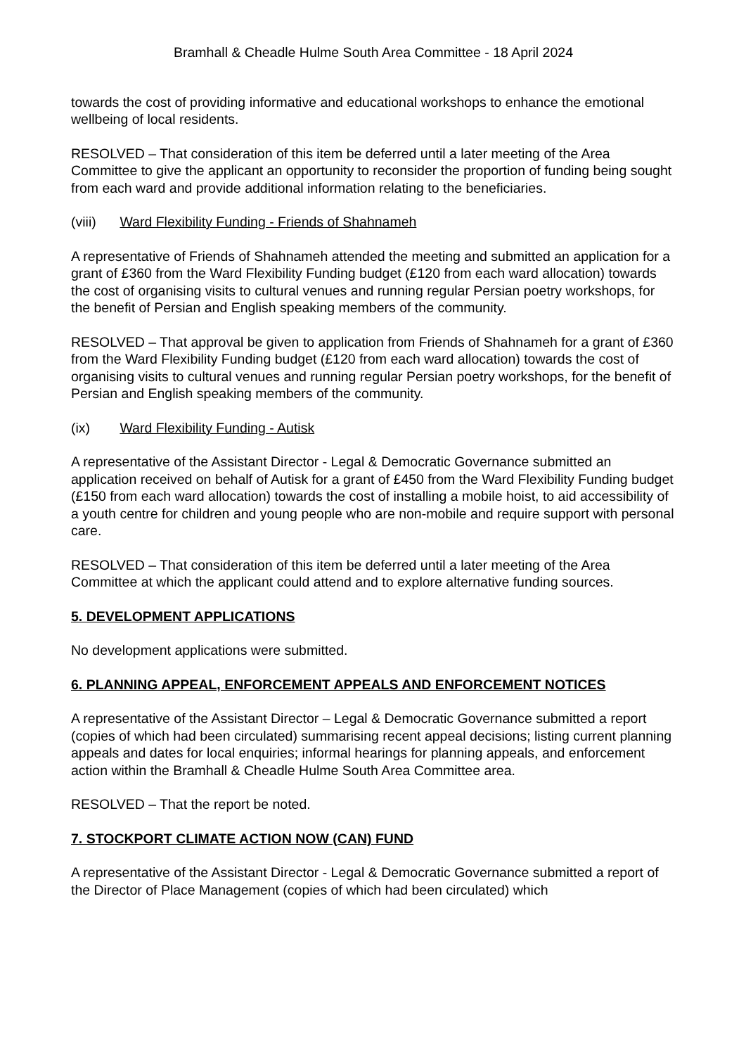Bramhall & Cheadle Hulme South Area Committee - 18 April 2024
towards the cost of providing informative and educational workshops to enhance the emotional wellbeing of local residents.
RESOLVED – That consideration of this item be deferred until a later meeting of the Area Committee to give the applicant an opportunity to reconsider the proportion of funding being sought from each ward and provide additional information relating to the beneficiaries.
(viii) Ward Flexibility Funding - Friends of Shahnameh
A representative of Friends of Shahnameh attended the meeting and submitted an application for a grant of £360 from the Ward Flexibility Funding budget (£120 from each ward allocation) towards the cost of organising visits to cultural venues and running regular Persian poetry workshops, for the benefit of Persian and English speaking members of the community.
RESOLVED – That approval be given to application from Friends of Shahnameh for a grant of £360 from the Ward Flexibility Funding budget (£120 from each ward allocation) towards the cost of organising visits to cultural venues and running regular Persian poetry workshops, for the benefit of Persian and English speaking members of the community.
(ix) Ward Flexibility Funding - Autisk
A representative of the Assistant Director - Legal & Democratic Governance submitted an application received on behalf of Autisk for a grant of £450 from the Ward Flexibility Funding budget (£150 from each ward allocation) towards the cost of installing a mobile hoist, to aid accessibility of a youth centre for children and young people who are non-mobile and require support with personal care.
RESOLVED – That consideration of this item be deferred until a later meeting of the Area Committee at which the applicant could attend and to explore alternative funding sources.
5. DEVELOPMENT APPLICATIONS
No development applications were submitted.
6. PLANNING APPEAL, ENFORCEMENT APPEALS AND ENFORCEMENT NOTICES
A representative of the Assistant Director – Legal & Democratic Governance submitted a report (copies of which had been circulated) summarising recent appeal decisions; listing current planning appeals and dates for local enquiries; informal hearings for planning appeals, and enforcement action within the Bramhall & Cheadle Hulme South Area Committee area.
RESOLVED – That the report be noted.
7. STOCKPORT CLIMATE ACTION NOW (CAN) FUND
A representative of the Assistant Director - Legal & Democratic Governance submitted a report of the Director of Place Management (copies of which had been circulated) which